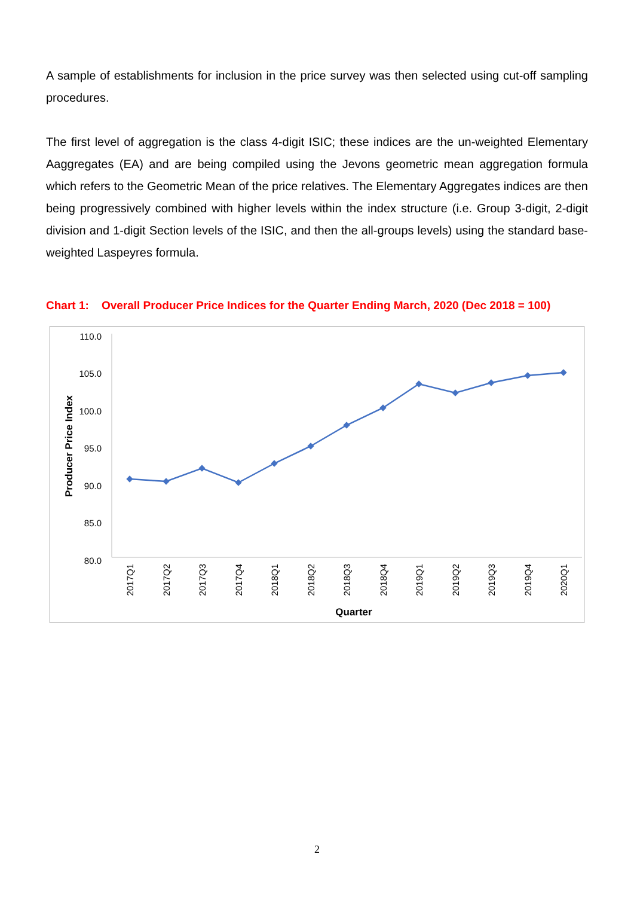A sample of establishments for inclusion in the price survey was then selected using cut-off sampling procedures.
The first level of aggregation is the class 4-digit ISIC; these indices are the un-weighted Elementary Aaggregates (EA) and are being compiled using the Jevons geometric mean aggregation formula which refers to the Geometric Mean of the price relatives. The Elementary Aggregates indices are then being progressively combined with higher levels within the index structure (i.e. Group 3-digit, 2-digit division and 1-digit Section levels of the ISIC, and then the all-groups levels) using the standard base-weighted Laspeyres formula.
Chart 1: Overall Producer Price Indices for the Quarter Ending March, 2020 (Dec 2018 = 100)
110.0
105.0
100.0
95.0
90.0
85.0
80.0
Producer Price Index
2017Q1
2017Q2
2017Q3
2017Q4
2018Q1
2018Q2
2018Q3
2018Q4
2019Q1
2019Q2
2019Q3
2019Q4
2020Q1
Quarter
2